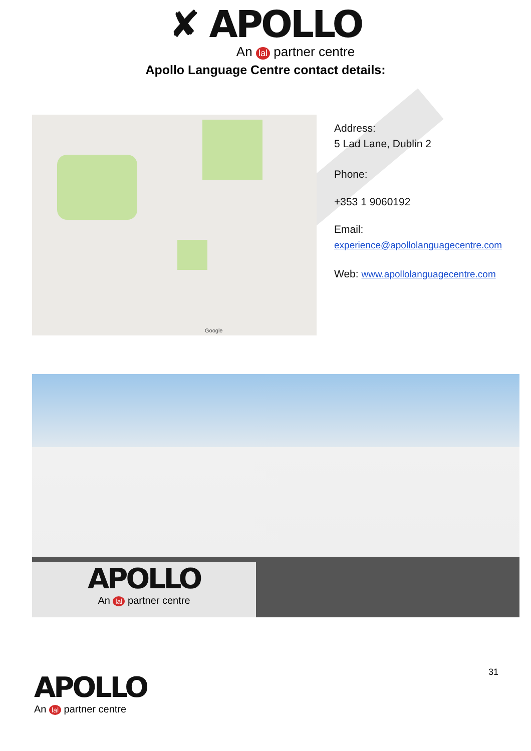✘ APOLLO
An lal partner centre
Apollo Language Centre contact details:
Google
Address:
5 Lad Lane, Dublin 2
Phone:
+353 1 9060192
Email:
experience@apollolanguagecentre.com
Web: www.apollolanguagecentre.com
APOLLO
An lal partner centre
APOLLO
An lal partner centre
31